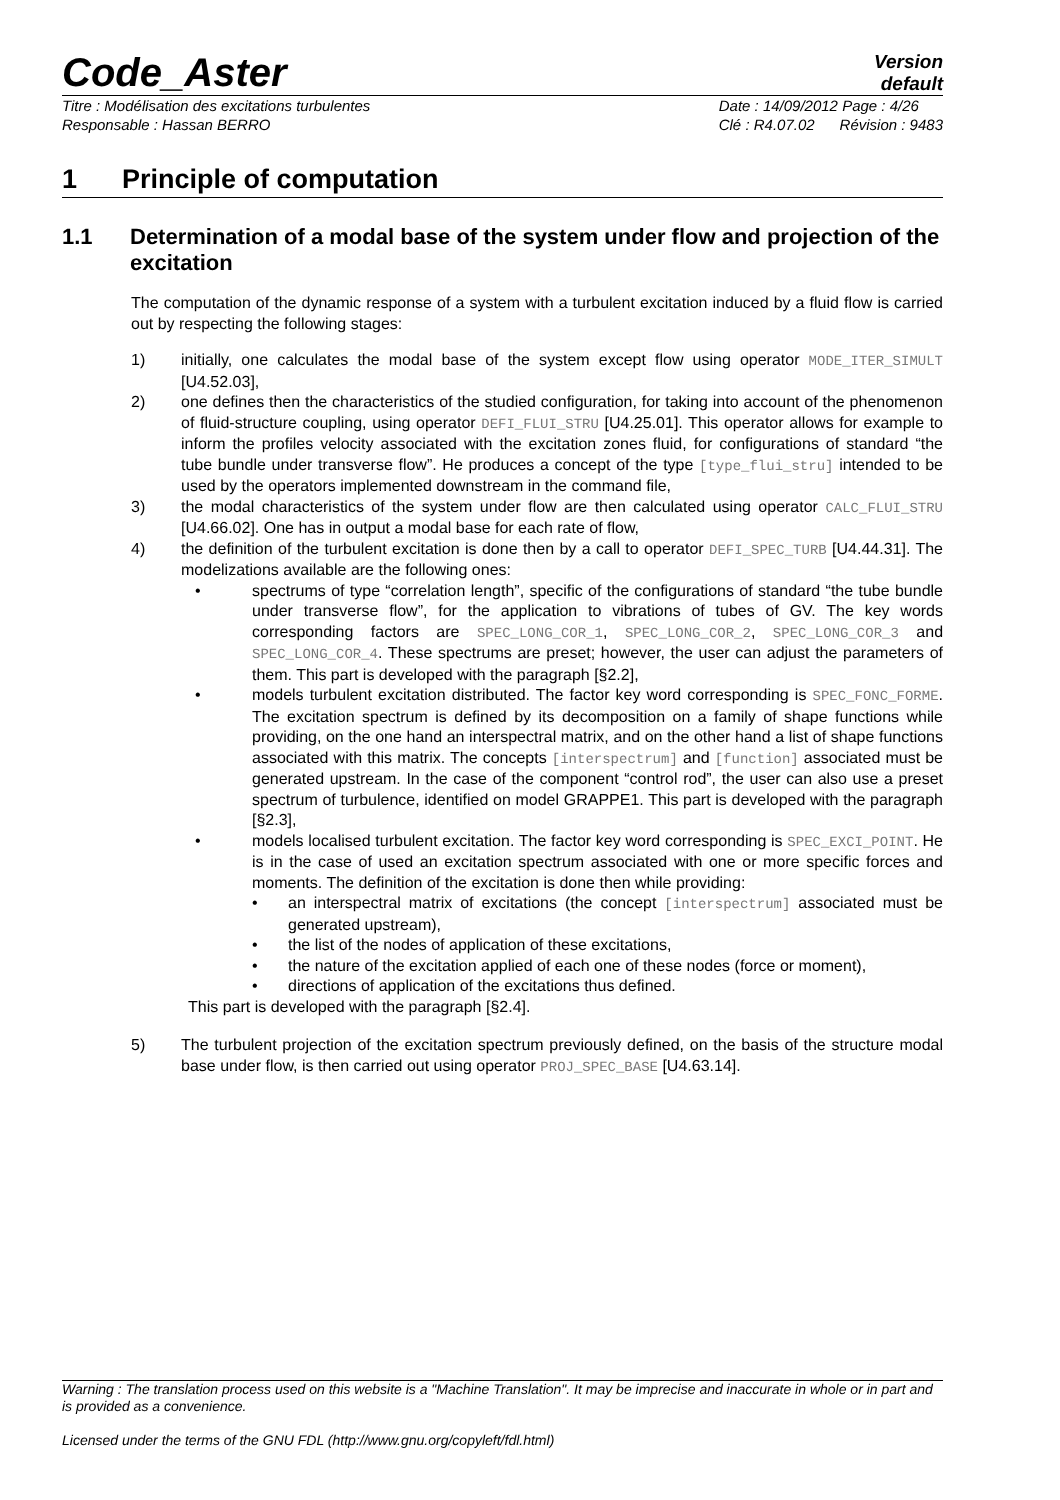Code_Aster
Version
default
Titre : Modélisation des excitations turbulentes
Responsable : Hassan BERRO
Date : 14/09/2012 Page : 4/26
Clé : R4.07.02 Révision : 9483
1 Principle of computation
1.1 Determination of a modal base of the system under flow and projection of the excitation
The computation of the dynamic response of a system with a turbulent excitation induced by a fluid flow is carried out by respecting the following stages:
1) initially, one calculates the modal base of the system except flow using operator MODE_ITER_SIMULT [U4.52.03],
2) one defines then the characteristics of the studied configuration, for taking into account of the phenomenon of fluid-structure coupling, using operator DEFI_FLUI_STRU [U4.25.01]. This operator allows for example to inform the profiles velocity associated with the excitation zones fluid, for configurations of standard “the tube bundle under transverse flow”. He produces a concept of the type [type_flui_stru] intended to be used by the operators implemented downstream in the command file,
3) the modal characteristics of the system under flow are then calculated using operator CALC_FLUI_STRU [U4.66.02]. One has in output a modal base for each rate of flow,
4) the definition of the turbulent excitation is done then by a call to operator DEFI_SPEC_TURB [U4.44.31]. The modelizations available are the following ones:
• spectrums of type “correlation length”, specific of the configurations of standard “the tube bundle under transverse flow”, for the application to vibrations of tubes of GV. The key words corresponding factors are SPEC_LONG_COR_1, SPEC_LONG_COR_2, SPEC_LONG_COR_3 and SPEC_LONG_COR_4. These spectrums are preset; however, the user can adjust the parameters of them. This part is developed with the paragraph [§2.2],
• models turbulent excitation distributed. The factor key word corresponding is SPEC_FONC_FORME. The excitation spectrum is defined by its decomposition on a family of shape functions while providing, on the one hand an interspectral matrix, and on the other hand a list of shape functions associated with this matrix. The concepts [interspectrum] and [function] associated must be generated upstream. In the case of the component “control rod”, the user can also use a preset spectrum of turbulence, identified on model GRAPPE1. This part is developed with the paragraph [§2.3],
• models localised turbulent excitation. The factor key word corresponding is SPEC_EXCI_POINT. He is in the case of used an excitation spectrum associated with one or more specific forces and moments. The definition of the excitation is done then while providing:
• an interspectral matrix of excitations (the concept [interspectrum] associated must be generated upstream),
• the list of the nodes of application of these excitations,
• the nature of the excitation applied of each one of these nodes (force or moment),
• directions of application of the excitations thus defined.
This part is developed with the paragraph [§2.4].
5) The turbulent projection of the excitation spectrum previously defined, on the basis of the structure modal base under flow, is then carried out using operator PROJ_SPEC_BASE [U4.63.14].
Warning : The translation process used on this website is a "Machine Translation". It may be imprecise and inaccurate in whole or in part and is provided as a convenience.
Licensed under the terms of the GNU FDL (http://www.gnu.org/copyleft/fdl.html)